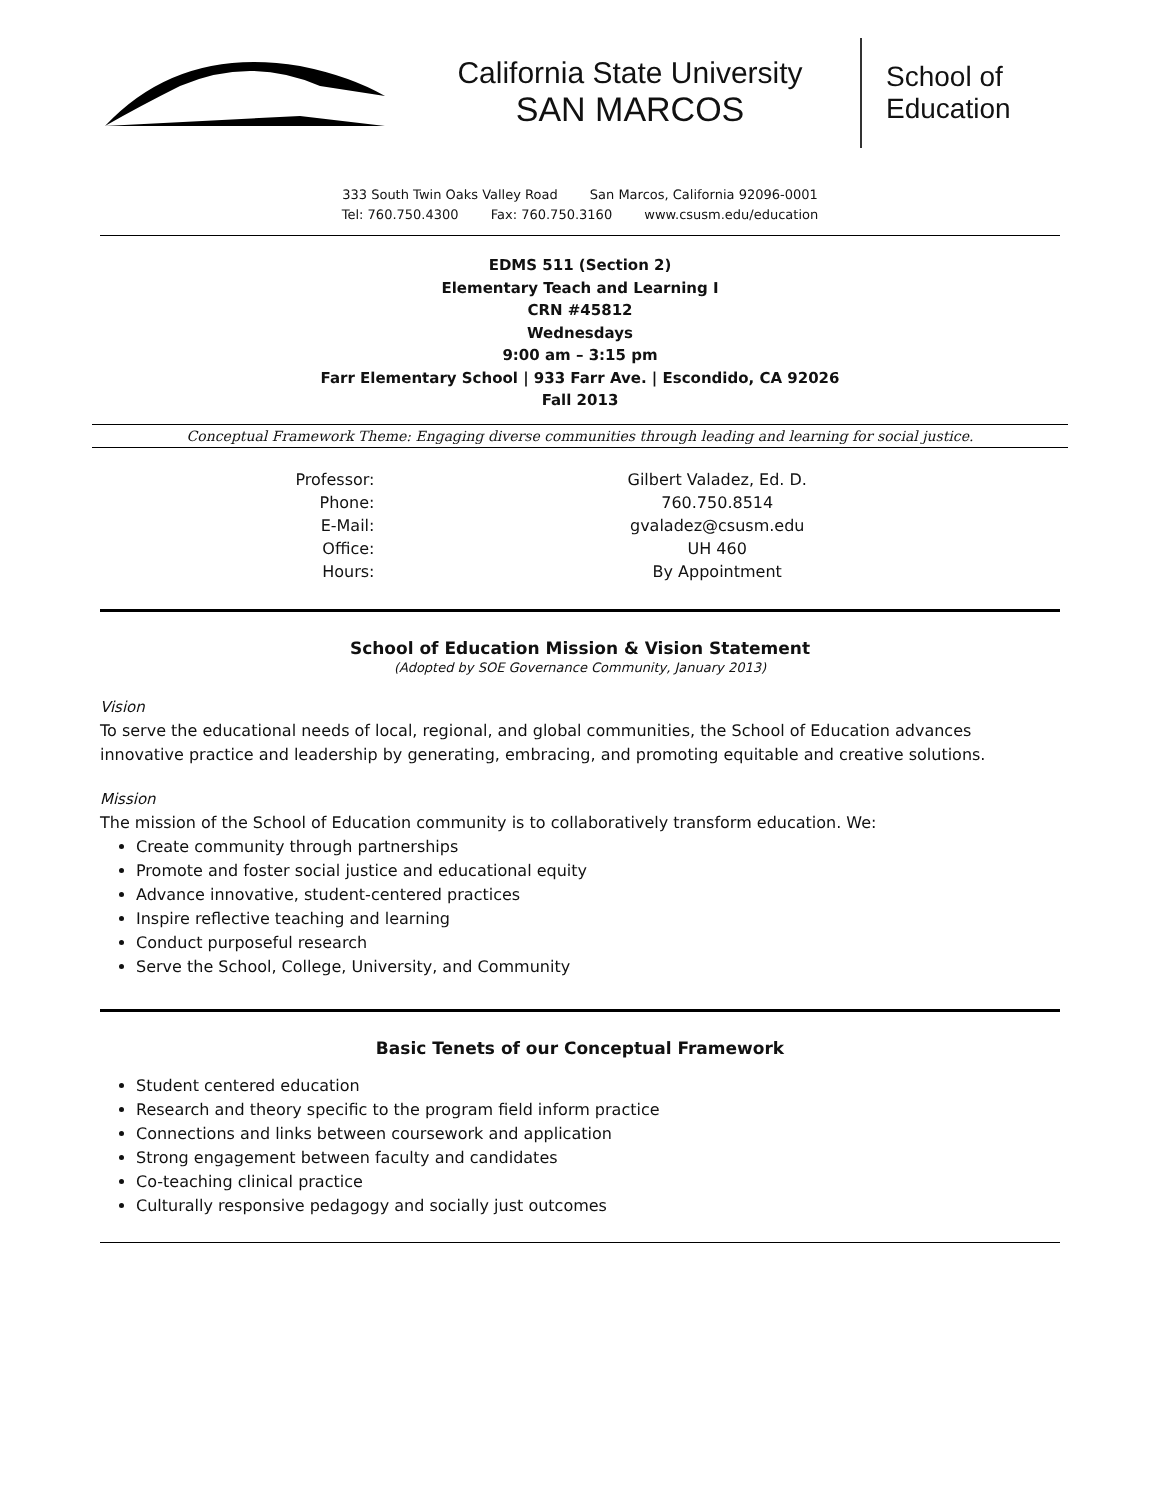California State University
SAN MARCOS
School of
Education
333 South Twin Oaks Valley Road San Marcos, California 92096-0001
Tel: 760.750.4300 Fax: 760.750.3160 www.csusm.edu/education
EDMS 511 (Section 2)
Elementary Teach and Learning I
CRN #45812
Wednesdays
9:00 am – 3:15 pm
Farr Elementary School | 933 Farr Ave. | Escondido, CA 92026
Fall 2013
Conceptual Framework Theme: Engaging diverse communities through leading and learning for social justice.
| Professor: | Gilbert Valadez, Ed. D. |
| Phone: | 760.750.8514 |
| E-Mail: | gvaladez@csusm.edu |
| Office: | UH 460 |
| Hours: | By Appointment |
School of Education Mission & Vision Statement
(Adopted by SOE Governance Community, January 2013)
Vision
To serve the educational needs of local, regional, and global communities, the School of Education advances innovative practice and leadership by generating, embracing, and promoting equitable and creative solutions.
Mission
The mission of the School of Education community is to collaboratively transform education. We:
Create community through partnerships
Promote and foster social justice and educational equity
Advance innovative, student-centered practices
Inspire reflective teaching and learning
Conduct purposeful research
Serve the School, College, University, and Community
Basic Tenets of our Conceptual Framework
Student centered education
Research and theory specific to the program field inform practice
Connections and links between coursework and application
Strong engagement between faculty and candidates
Co-teaching clinical practice
Culturally responsive pedagogy and socially just outcomes